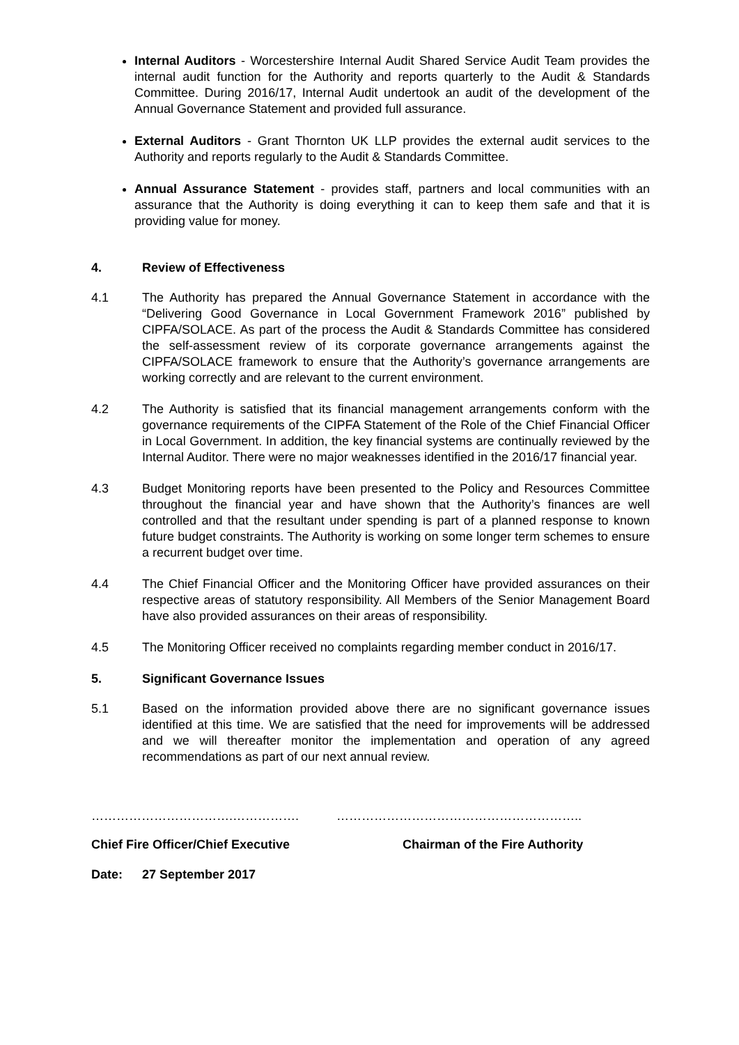Internal Auditors - Worcestershire Internal Audit Shared Service Audit Team provides the internal audit function for the Authority and reports quarterly to the Audit & Standards Committee. During 2016/17, Internal Audit undertook an audit of the development of the Annual Governance Statement and provided full assurance.
External Auditors - Grant Thornton UK LLP provides the external audit services to the Authority and reports regularly to the Audit & Standards Committee.
Annual Assurance Statement - provides staff, partners and local communities with an assurance that the Authority is doing everything it can to keep them safe and that it is providing value for money.
4. Review of Effectiveness
4.1 The Authority has prepared the Annual Governance Statement in accordance with the “Delivering Good Governance in Local Government Framework 2016” published by CIPFA/SOLACE. As part of the process the Audit & Standards Committee has considered the self-assessment review of its corporate governance arrangements against the CIPFA/SOLACE framework to ensure that the Authority’s governance arrangements are working correctly and are relevant to the current environment.
4.2 The Authority is satisfied that its financial management arrangements conform with the governance requirements of the CIPFA Statement of the Role of the Chief Financial Officer in Local Government. In addition, the key financial systems are continually reviewed by the Internal Auditor. There were no major weaknesses identified in the 2016/17 financial year.
4.3 Budget Monitoring reports have been presented to the Policy and Resources Committee throughout the financial year and have shown that the Authority’s finances are well controlled and that the resultant under spending is part of a planned response to known future budget constraints. The Authority is working on some longer term schemes to ensure a recurrent budget over time.
4.4 The Chief Financial Officer and the Monitoring Officer have provided assurances on their respective areas of statutory responsibility. All Members of the Senior Management Board have also provided assurances on their areas of responsibility.
4.5 The Monitoring Officer received no complaints regarding member conduct in 2016/17.
5. Significant Governance Issues
5.1 Based on the information provided above there are no significant governance issues identified at this time. We are satisfied that the need for improvements will be addressed and we will thereafter monitor the implementation and operation of any agreed recommendations as part of our next annual review.
…………………………….……………. …………………………………………………..
Chief Fire Officer/Chief Executive
Chairman of the Fire Authority
Date: 27 September 2017